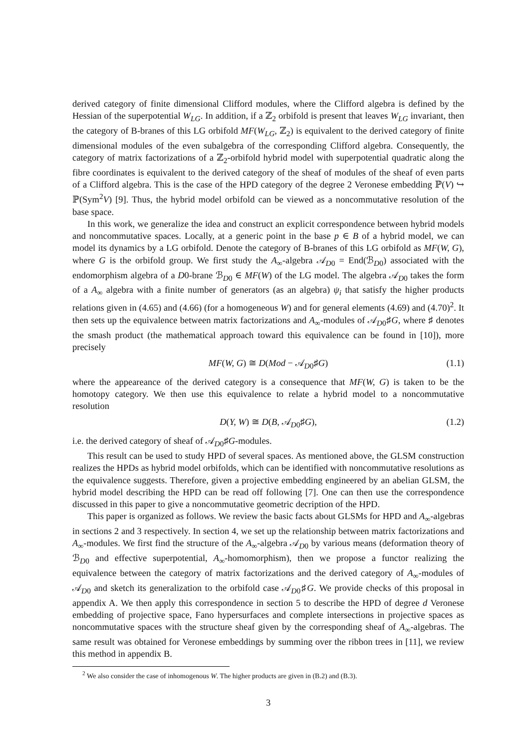derived category of finite dimensional Clifford modules, where the Clifford algebra is defined by the Hessian of the superpotential W<sub>LG</sub>. In addition, if a ℤ<sub>2</sub> orbifold is present that leaves W<sub>LG</sub> invariant, then the category of B-branes of this LG orbifold MF(W<sub>LG</sub>, ℤ<sub>2</sub>) is equivalent to the derived category of finite dimensional modules of the even subalgebra of the corresponding Clifford algebra. Consequently, the category of matrix factorizations of a ℤ<sub>2</sub>-orbifold hybrid model with superpotential quadratic along the fibre coordinates is equivalent to the derived category of the sheaf of modules of the sheaf of even parts of a Clifford algebra. This is the case of the HPD category of the degree 2 Veronese embedding ℙ(V) ↪ ℙ(Sym<sup>2</sup>V) [9]. Thus, the hybrid model orbifold can be viewed as a noncommutative resolution of the base space.
In this work, we generalize the idea and construct an explicit correspondence between hybrid models and noncommutative spaces. Locally, at a generic point in the base p ∈ B of a hybrid model, we can model its dynamics by a LG orbifold. Denote the category of B-branes of this LG orbifold as MF(W, G), where G is the orbifold group. We first study the A<sub>∞</sub>-algebra 𝒜<sub>D0</sub> = End(ℬ<sub>D0</sub>) associated with the endomorphism algebra of a D0-brane ℬ<sub>D0</sub> ∈ MF(W) of the LG model. The algebra 𝒜<sub>D0</sub> takes the form of a A<sub>∞</sub> algebra with a finite number of generators (as an algebra) ψ<sub>i</sub> that satisfy the higher products relations given in (4.65) and (4.66) (for a homogeneous W) and for general elements (4.69) and (4.70)<sup>2</sup>. It then sets up the equivalence between matrix factorizations and A<sub>∞</sub>-modules of 𝒜<sub>D0</sub>♯G, where ♯ denotes the smash product (the mathematical approach toward this equivalence can be found in [10]), more precisely
MF(W, G) ≅ D(Mod − 𝒜<sub>D0</sub>♯G) (1.1)
where the appeareance of the derived category is a consequence that MF(W, G) is taken to be the homotopy category. We then use this equivalence to relate a hybrid model to a noncommutative resolution
D(Y, W) ≅ D(B, 𝒜<sub>D0</sub>♯G), (1.2)
i.e. the derived category of sheaf of 𝒜<sub>D0</sub>♯G-modules.
This result can be used to study HPD of several spaces. As mentioned above, the GLSM construction realizes the HPDs as hybrid model orbifolds, which can be identified with noncommutative resolutions as the equivalence suggests. Therefore, given a projective embedding engineered by an abelian GLSM, the hybrid model describing the HPD can be read off following [7]. One can then use the correspondence discussed in this paper to give a noncommutative geometric decription of the HPD.
This paper is organized as follows. We review the basic facts about GLSMs for HPD and A<sub>∞</sub>-algebras in sections 2 and 3 respectively. In section 4, we set up the relationship between matrix factorizations and A<sub>∞</sub>-modules. We first find the structure of the A<sub>∞</sub>-algebra 𝒜<sub>D0</sub> by various means (deformation theory of ℬ<sub>D0</sub> and effective superpotential, A<sub>∞</sub>-homomorphism), then we propose a functor realizing the equivalence between the category of matrix factorizations and the derived category of A<sub>∞</sub>-modules of 𝒜<sub>D0</sub> and sketch its generalization to the orbifold case 𝒜<sub>D0</sub>♯G. We provide checks of this proposal in appendix A. We then apply this correspondence in section 5 to describe the HPD of degree d Veronese embedding of projective space, Fano hypersurfaces and complete intersections in projective spaces as noncommutative spaces with the structure sheaf given by the corresponding sheaf of A<sub>∞</sub>-algebras. The same result was obtained for Veronese embeddings by summing over the ribbon trees in [11], we review this method in appendix B.
<sup>2</sup> We also consider the case of inhomogenous W. The higher products are given in (B.2) and (B.3).
3